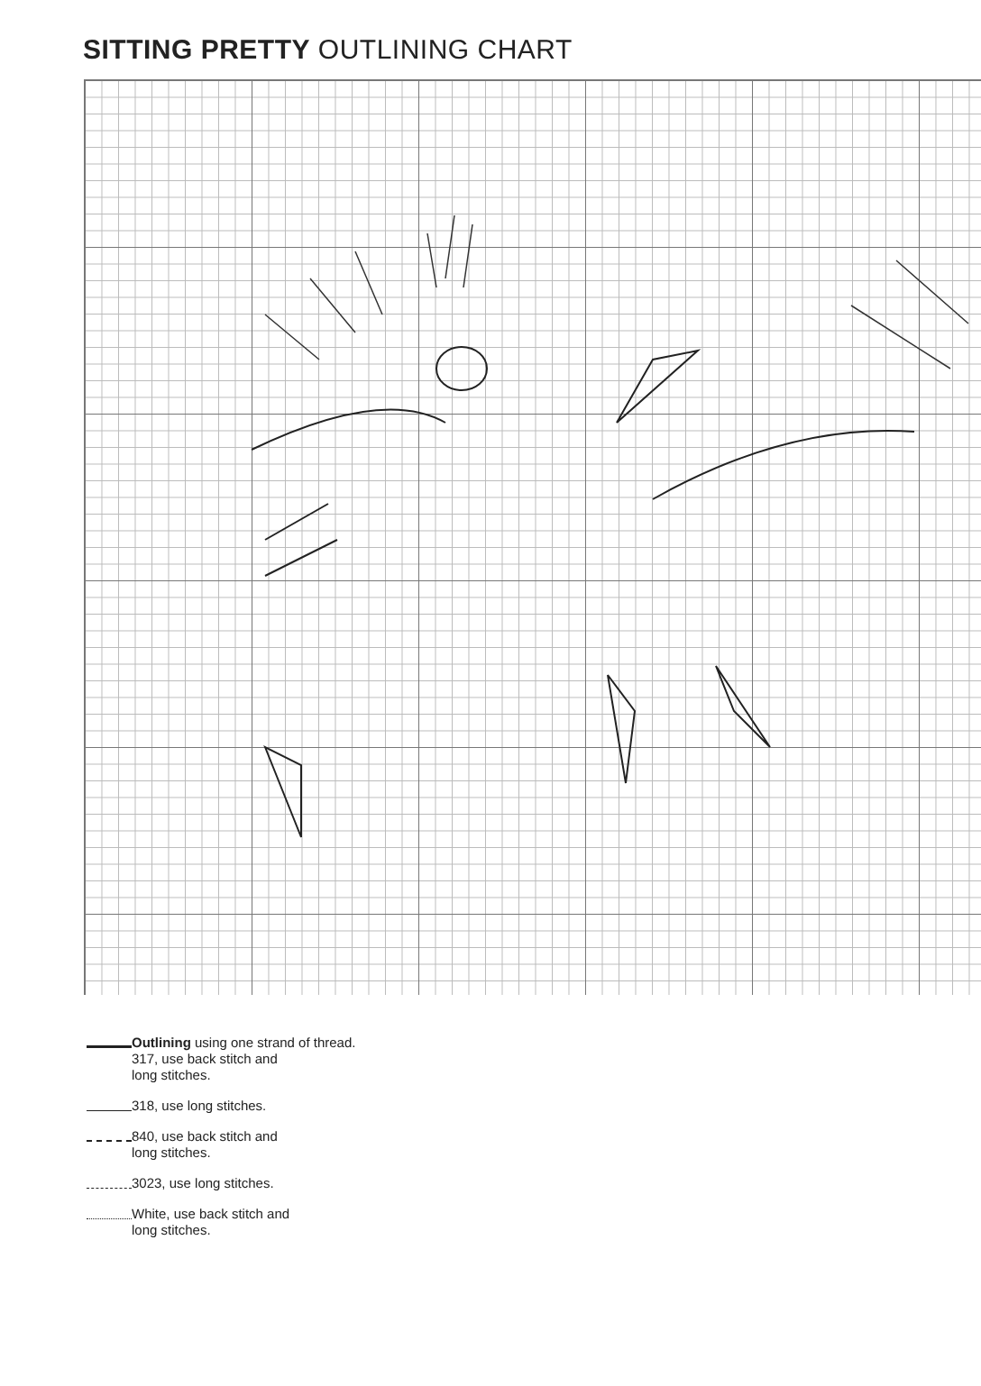SITTING PRETTY OUTLINING CHART
Outlining using one strand of thread.
317, use back stitch and
long stitches.
318, use long stitches.
840, use back stitch and
long stitches.
3023, use long stitches.
White, use back stitch and
long stitches.